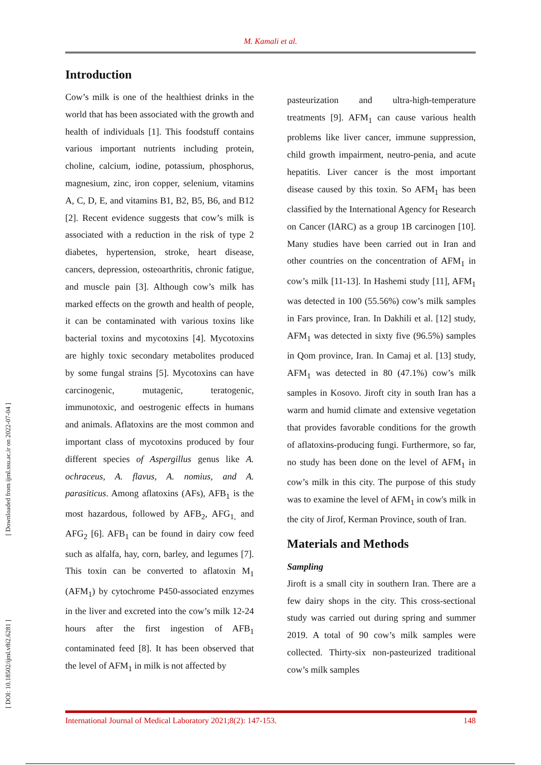M. Kamali et al.
[ Downloaded from ijml.ssu.ac.ir on 2022-07-04 ]
[ DOI: 10.18502/ijml.v8i2.6281 ]
Introduction
Cow’s milk is one of the healthiest drinks in the world that has been associated with the growth and health of individuals [1]. This foodstuff contains various important nutrients including protein, choline, calcium, iodine, potassium, phosphorus, magnesium, zinc, iron copper, selenium, vitamins A, C, D, E, and vitamins B1, B2, B5, B6, and B12 [2]. Recent evidence suggests that cow’s milk is associated with a reduction in the risk of type 2 diabetes, hypertension, stroke, heart disease, cancers, depression, osteoarthritis, chronic fatigue, and muscle pain [3]. Although cow’s milk has marked effects on the growth and health of people, it can be contaminated with various toxins like bacterial toxins and mycotoxins [4]. Mycotoxins are highly toxic secondary metabolites produced by some fungal strains [5]. Mycotoxins can have carcinogenic, mutagenic, teratogenic, immunotoxic, and oestrogenic effects in humans and animals. Aflatoxins are the most common and important class of mycotoxins produced by four different species of Aspergillus genus like A. ochraceus, A. flavus, A. nomius, and A. parasiticus. Among aflatoxins (AFs), AFB<sub>1</sub> is the most hazardous, followed by AFB<sub>2</sub>, AFG<sub>1,</sub> and AFG<sub>2</sub> [6]. AFB<sub>1</sub> can be found in dairy cow feed such as alfalfa, hay, corn, barley, and legumes [7]. This toxin can be converted to aflatoxin M<sub>1</sub> (AFM<sub>1</sub>) by cytochrome P450-associated enzymes in the liver and excreted into the cow’s milk 12-24 hours after the first ingestion of AFB<sub>1</sub> contaminated feed [8]. It has been observed that the level of AFM<sub>1</sub> in milk is not affected by
pasteurization and ultra-high-temperature treatments [9]. AFM<sub>1</sub> can cause various health problems like liver cancer, immune suppression, child growth impairment, neutro-penia, and acute hepatitis. Liver cancer is the most important disease caused by this toxin. So AFM<sub>1</sub> has been classified by the International Agency for Research on Cancer (IARC) as a group 1B carcinogen [10]. Many studies have been carried out in Iran and other countries on the concentration of AFM<sub>1</sub> in cow’s milk [11-13]. In Hashemi study [11], AFM<sub>1</sub> was detected in 100 (55.56%) cow’s milk samples in Fars province, Iran. In Dakhili et al. [12] study, AFM<sub>1</sub> was detected in sixty five (96.5%) samples in Qom province, Iran. In Camaj et al. [13] study, AFM<sub>1</sub> was detected in 80 (47.1%) cow’s milk samples in Kosovo. Jiroft city in south Iran has a warm and humid climate and extensive vegetation that provides favorable conditions for the growth of aflatoxins-producing fungi. Furthermore, so far, no study has been done on the level of AFM<sub>1</sub> in cow’s milk in this city. The purpose of this study was to examine the level of AFM<sub>1</sub> in cow's milk in the city of Jirof, Kerman Province, south of Iran.
Materials and Methods
Sampling
Jiroft is a small city in southern Iran. There are a few dairy shops in the city. This cross-sectional study was carried out during spring and summer 2019. A total of 90 cow’s milk samples were collected. Thirty-six non-pasteurized traditional cow’s milk samples
International Journal of Medical Laboratory 2021;8(2): 147-153. 148